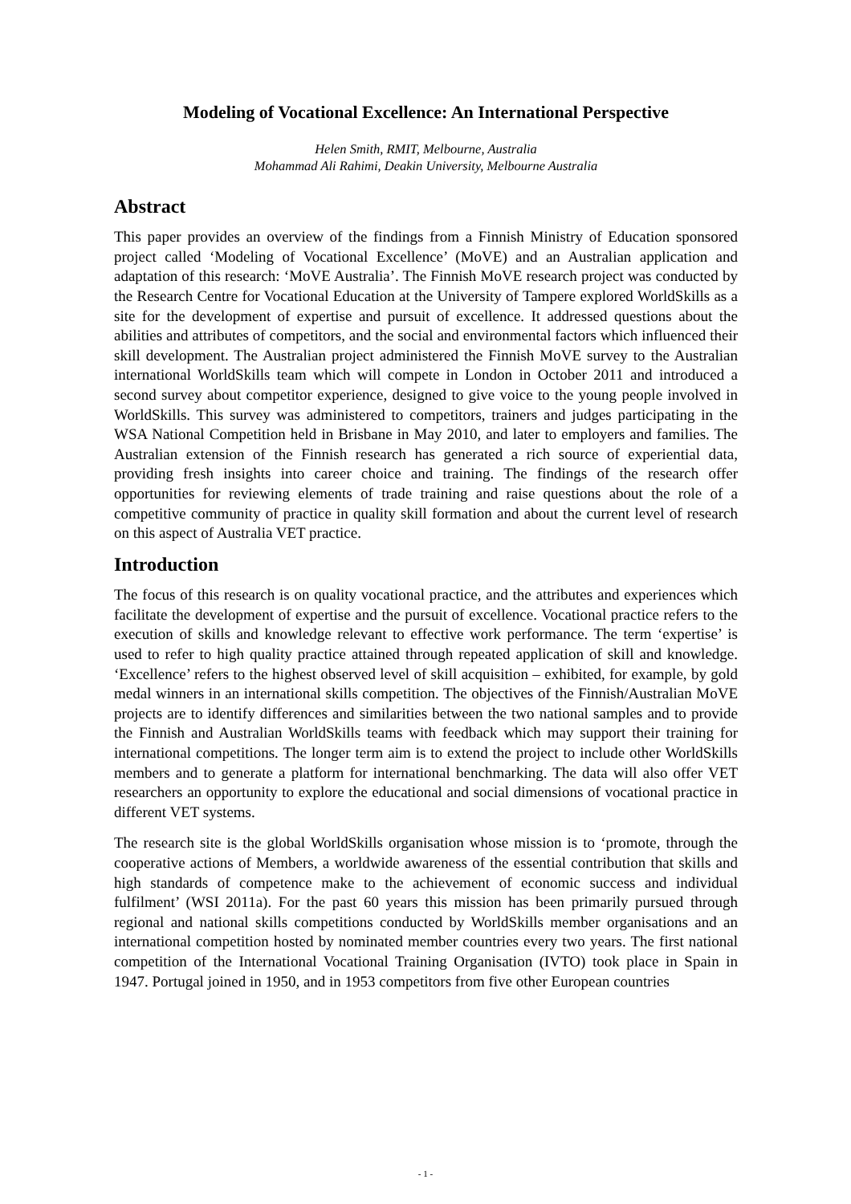Modeling of Vocational Excellence: An International Perspective
Helen Smith, RMIT, Melbourne, Australia
Mohammad Ali Rahimi, Deakin University, Melbourne Australia
Abstract
This paper provides an overview of the findings from a Finnish Ministry of Education sponsored project called ‘Modeling of Vocational Excellence’ (MoVE) and an Australian application and adaptation of this research: ‘MoVE Australia’. The Finnish MoVE research project was conducted by the Research Centre for Vocational Education at the University of Tampere explored WorldSkills as a site for the development of expertise and pursuit of excellence. It addressed questions about the abilities and attributes of competitors, and the social and environmental factors which influenced their skill development. The Australian project administered the Finnish MoVE survey to the Australian international WorldSkills team which will compete in London in October 2011 and introduced a second survey about competitor experience, designed to give voice to the young people involved in WorldSkills. This survey was administered to competitors, trainers and judges participating in the WSA National Competition held in Brisbane in May 2010, and later to employers and families. The Australian extension of the Finnish research has generated a rich source of experiential data, providing fresh insights into career choice and training. The findings of the research offer opportunities for reviewing elements of trade training and raise questions about the role of a competitive community of practice in quality skill formation and about the current level of research on this aspect of Australia VET practice.
Introduction
The focus of this research is on quality vocational practice, and the attributes and experiences which facilitate the development of expertise and the pursuit of excellence. Vocational practice refers to the execution of skills and knowledge relevant to effective work performance. The term ‘expertise’ is used to refer to high quality practice attained through repeated application of skill and knowledge. ‘Excellence’ refers to the highest observed level of skill acquisition – exhibited, for example, by gold medal winners in an international skills competition. The objectives of the Finnish/Australian MoVE projects are to identify differences and similarities between the two national samples and to provide the Finnish and Australian WorldSkills teams with feedback which may support their training for international competitions. The longer term aim is to extend the project to include other WorldSkills members and to generate a platform for international benchmarking. The data will also offer VET researchers an opportunity to explore the educational and social dimensions of vocational practice in different VET systems.
The research site is the global WorldSkills organisation whose mission is to ‘promote, through the cooperative actions of Members, a worldwide awareness of the essential contribution that skills and high standards of competence make to the achievement of economic success and individual fulfilment’ (WSI 2011a). For the past 60 years this mission has been primarily pursued through regional and national skills competitions conducted by WorldSkills member organisations and an international competition hosted by nominated member countries every two years. The first national competition of the International Vocational Training Organisation (IVTO) took place in Spain in 1947. Portugal joined in 1950, and in 1953 competitors from five other European countries
- 1 -